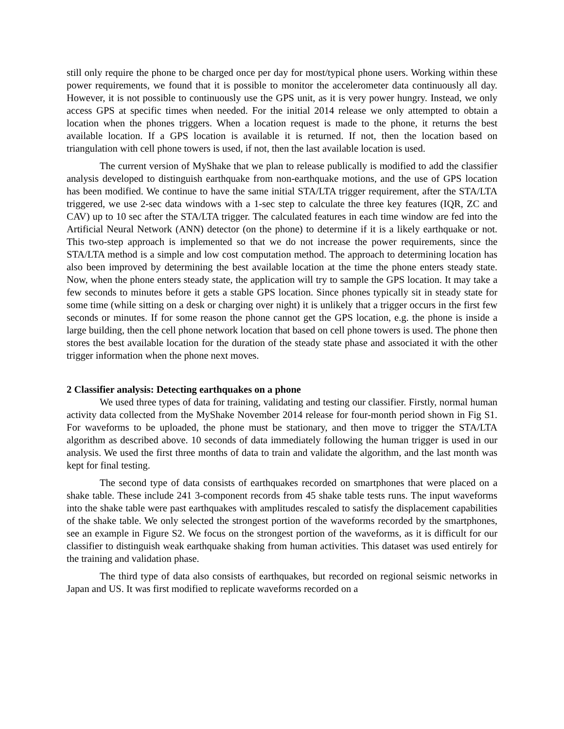still only require the phone to be charged once per day for most/typical phone users. Working within these power requirements, we found that it is possible to monitor the accelerometer data continuously all day. However, it is not possible to continuously use the GPS unit, as it is very power hungry. Instead, we only access GPS at specific times when needed. For the initial 2014 release we only attempted to obtain a location when the phones triggers. When a location request is made to the phone, it returns the best available location. If a GPS location is available it is returned. If not, then the location based on triangulation with cell phone towers is used, if not, then the last available location is used.
The current version of MyShake that we plan to release publically is modified to add the classifier analysis developed to distinguish earthquake from non-earthquake motions, and the use of GPS location has been modified. We continue to have the same initial STA/LTA trigger requirement, after the STA/LTA triggered, we use 2-sec data windows with a 1-sec step to calculate the three key features (IQR, ZC and CAV) up to 10 sec after the STA/LTA trigger. The calculated features in each time window are fed into the Artificial Neural Network (ANN) detector (on the phone) to determine if it is a likely earthquake or not. This two-step approach is implemented so that we do not increase the power requirements, since the STA/LTA method is a simple and low cost computation method. The approach to determining location has also been improved by determining the best available location at the time the phone enters steady state. Now, when the phone enters steady state, the application will try to sample the GPS location. It may take a few seconds to minutes before it gets a stable GPS location. Since phones typically sit in steady state for some time (while sitting on a desk or charging over night) it is unlikely that a trigger occurs in the first few seconds or minutes. If for some reason the phone cannot get the GPS location, e.g. the phone is inside a large building, then the cell phone network location that based on cell phone towers is used. The phone then stores the best available location for the duration of the steady state phase and associated it with the other trigger information when the phone next moves.
2 Classifier analysis: Detecting earthquakes on a phone
We used three types of data for training, validating and testing our classifier. Firstly, normal human activity data collected from the MyShake November 2014 release for four-month period shown in Fig S1. For waveforms to be uploaded, the phone must be stationary, and then move to trigger the STA/LTA algorithm as described above. 10 seconds of data immediately following the human trigger is used in our analysis. We used the first three months of data to train and validate the algorithm, and the last month was kept for final testing.
The second type of data consists of earthquakes recorded on smartphones that were placed on a shake table. These include 241 3-component records from 45 shake table tests runs. The input waveforms into the shake table were past earthquakes with amplitudes rescaled to satisfy the displacement capabilities of the shake table. We only selected the strongest portion of the waveforms recorded by the smartphones, see an example in Figure S2. We focus on the strongest portion of the waveforms, as it is difficult for our classifier to distinguish weak earthquake shaking from human activities. This dataset was used entirely for the training and validation phase.
The third type of data also consists of earthquakes, but recorded on regional seismic networks in Japan and US. It was first modified to replicate waveforms recorded on a